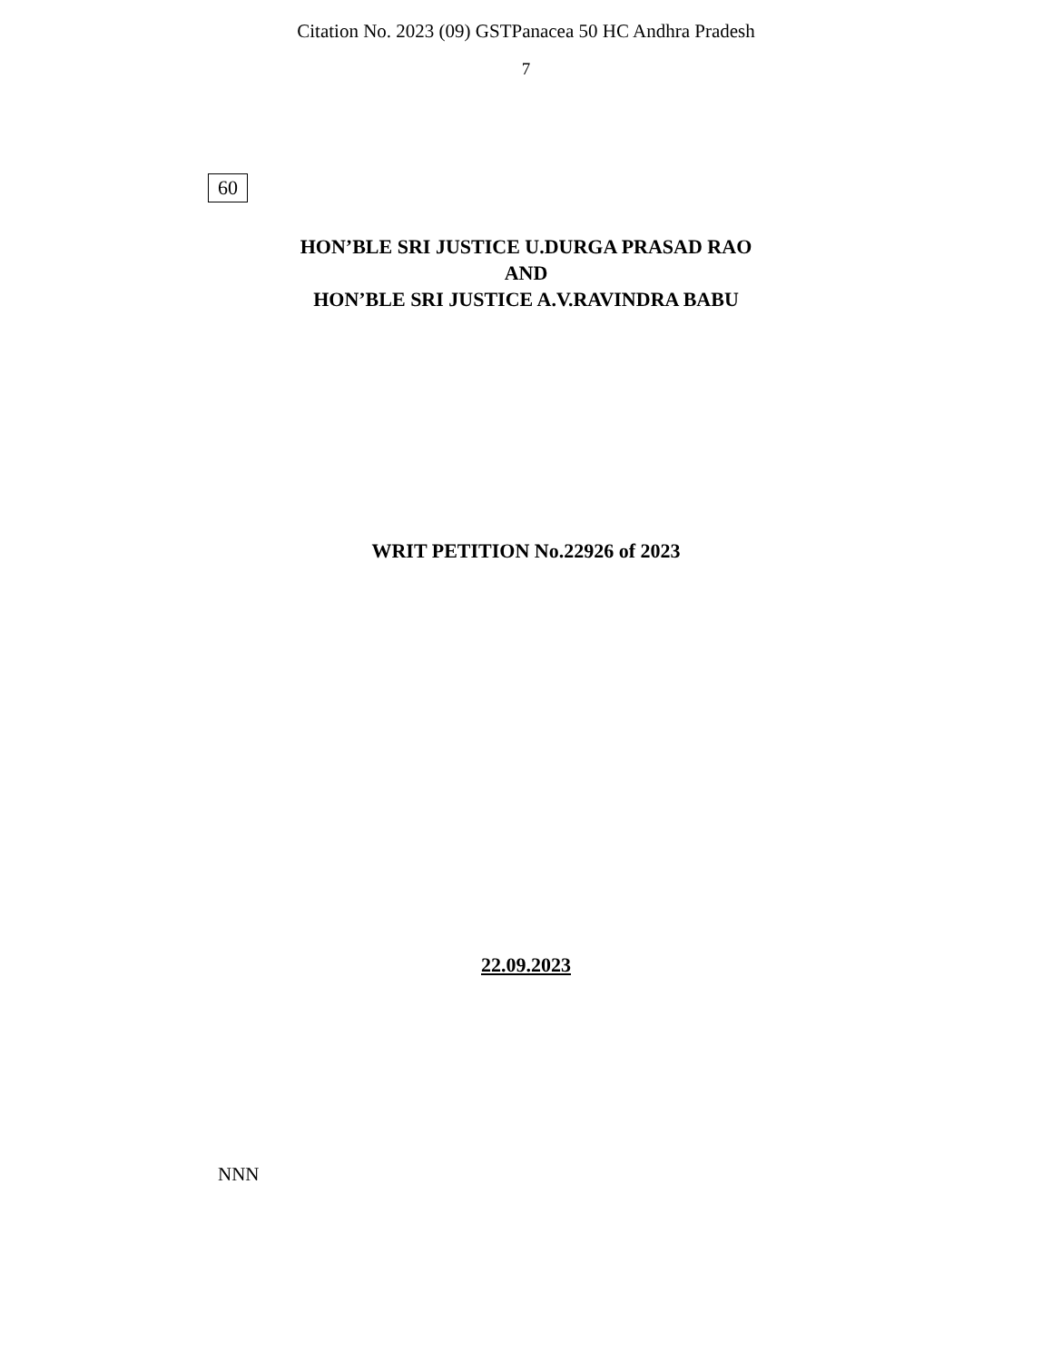Citation No. 2023 (09) GSTPanacea 50 HC Andhra Pradesh
7
60
HON’BLE SRI JUSTICE U.DURGA PRASAD RAO
AND
HON’BLE SRI JUSTICE A.V.RAVINDRA BABU
WRIT PETITION No.22926 of 2023
22.09.2023
NNN